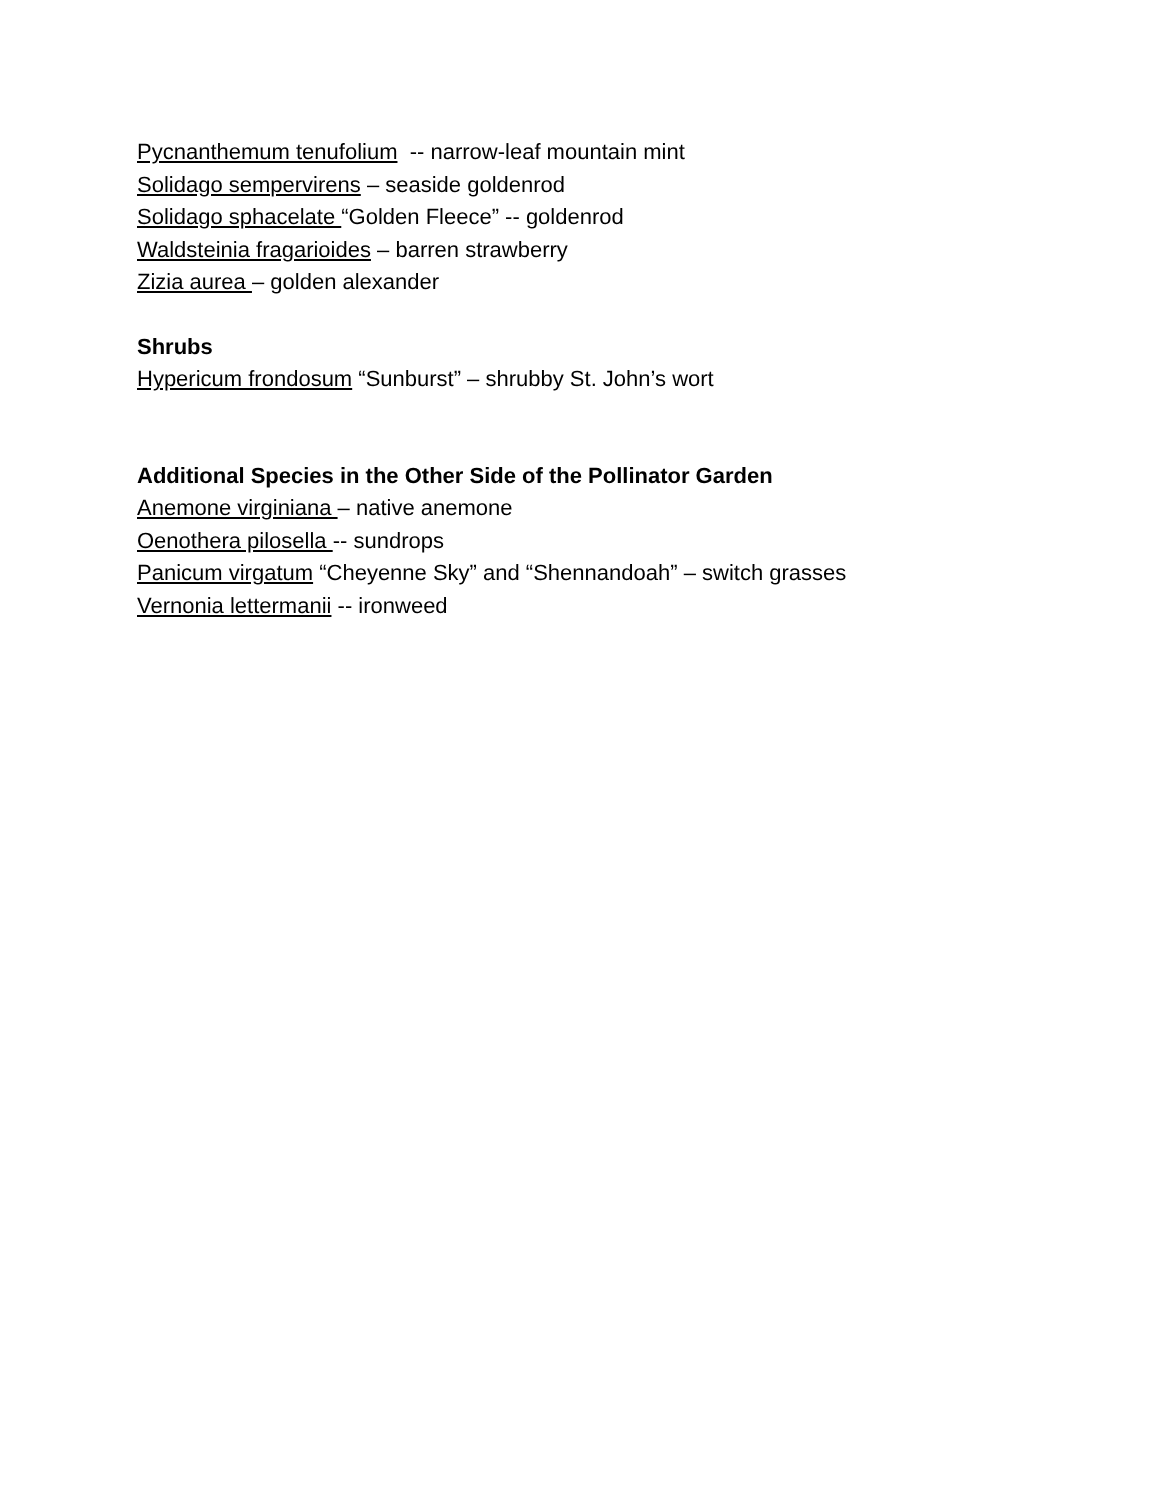Pycnanthemum tenufolium -- narrow-leaf mountain mint
Solidago sempervirens – seaside goldenrod
Solidago sphacelate “Golden Fleece” -- goldenrod
Waldsteinia fragarioides – barren strawberry
Zizia aurea – golden alexander
Shrubs
Hypericum frondosum “Sunburst” – shrubby St. John’s wort
Additional Species in the Other Side of the Pollinator Garden
Anemone virginiana – native anemone
Oenothera pilosella -- sundrops
Panicum virgatum “Cheyenne Sky” and “Shennandoah” – switch grasses
Vernonia lettermanii -- ironweed